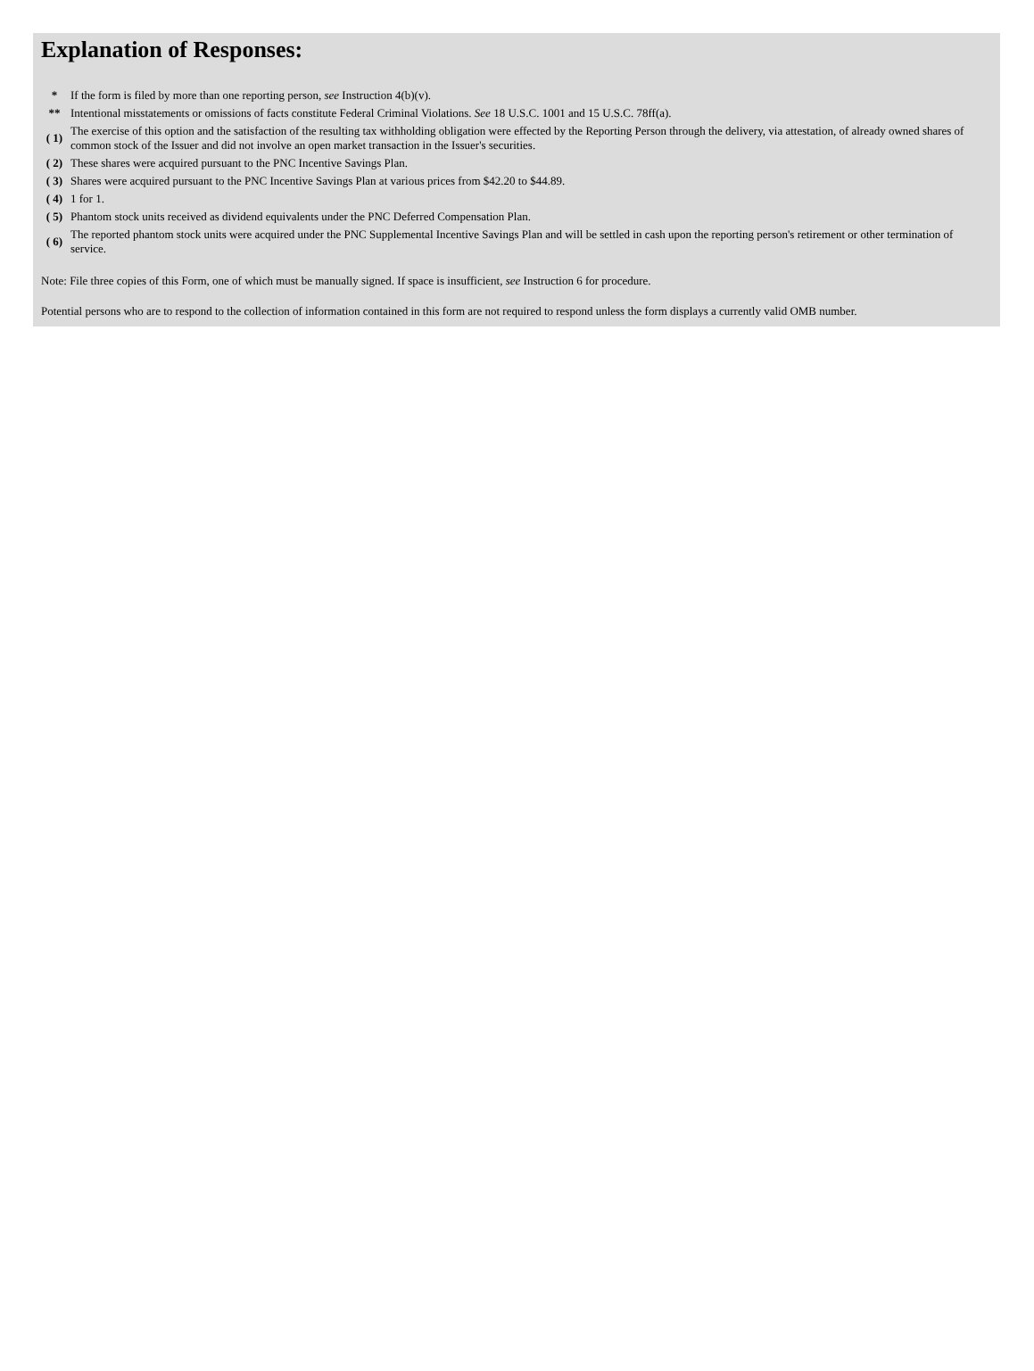Explanation of Responses:
| * | If the form is filed by more than one reporting person, see Instruction 4(b)(v). |
| ** | Intentional misstatements or omissions of facts constitute Federal Criminal Violations. See 18 U.S.C. 1001 and 15 U.S.C. 78ff(a). |
| ( 1) | The exercise of this option and the satisfaction of the resulting tax withholding obligation were effected by the Reporting Person through the delivery, via attestation, of already owned shares of common stock of the Issuer and did not involve an open market transaction in the Issuer's securities. |
| ( 2) | These shares were acquired pursuant to the PNC Incentive Savings Plan. |
| ( 3) | Shares were acquired pursuant to the PNC Incentive Savings Plan at various prices from $42.20 to $44.89. |
| ( 4) | 1 for 1. |
| ( 5) | Phantom stock units received as dividend equivalents under the PNC Deferred Compensation Plan. |
| ( 6) | The reported phantom stock units were acquired under the PNC Supplemental Incentive Savings Plan and will be settled in cash upon the reporting person's retirement or other termination of service. |
Note: File three copies of this Form, one of which must be manually signed. If space is insufficient, see Instruction 6 for procedure.
Potential persons who are to respond to the collection of information contained in this form are not required to respond unless the form displays a currently valid OMB number.